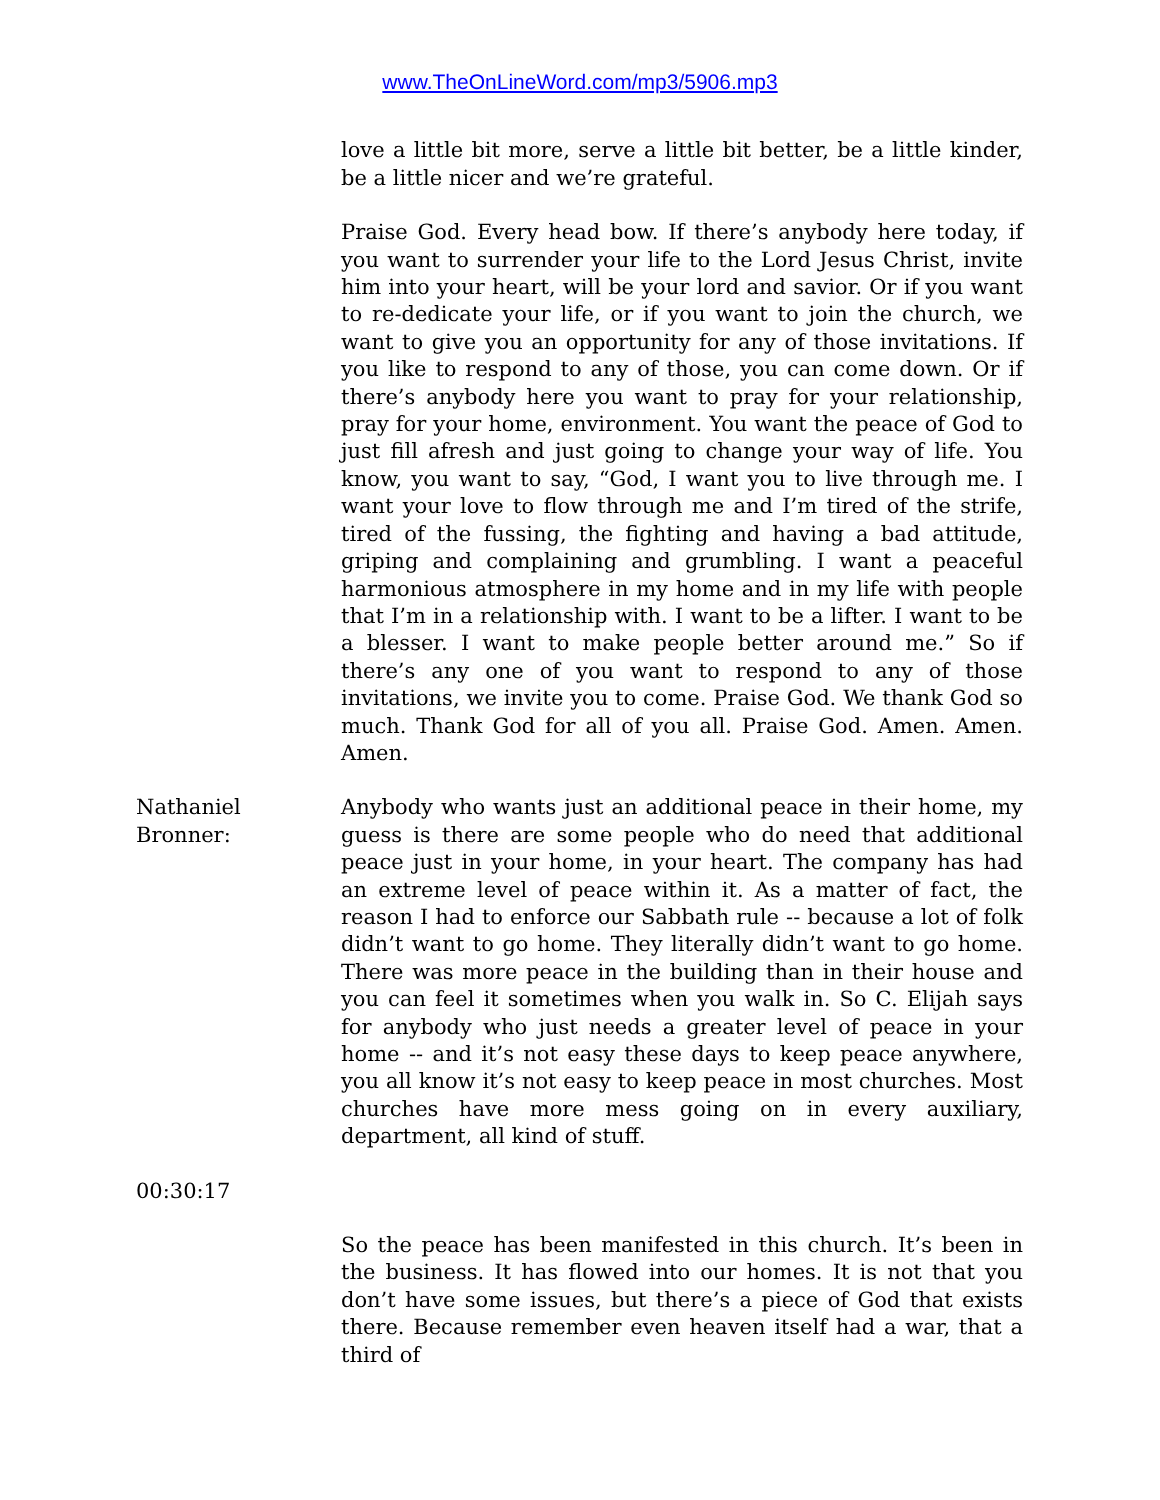www.TheOnLineWord.com/mp3/5906.mp3
love a little bit more, serve a little bit better, be a little kinder, be a little nicer and we’re grateful.
Praise God. Every head bow. If there’s anybody here today, if you want to surrender your life to the Lord Jesus Christ, invite him into your heart, will be your lord and savior. Or if you want to re-dedicate your life, or if you want to join the church, we want to give you an opportunity for any of those invitations. If you like to respond to any of those, you can come down. Or if there’s anybody here you want to pray for your relationship, pray for your home, environment. You want the peace of God to just fill afresh and just going to change your way of life. You know, you want to say, “God, I want you to live through me. I want your love to flow through me and I’m tired of the strife, tired of the fussing, the fighting and having a bad attitude, griping and complaining and grumbling. I want a peaceful harmonious atmosphere in my home and in my life with people that I’m in a relationship with. I want to be a lifter. I want to be a blesser. I want to make people better around me.” So if there’s any one of you want to respond to any of those invitations, we invite you to come. Praise God. We thank God so much. Thank God for all of you all. Praise God. Amen. Amen. Amen.
Nathaniel Bronner:
Anybody who wants just an additional peace in their home, my guess is there are some people who do need that additional peace just in your home, in your heart. The company has had an extreme level of peace within it. As a matter of fact, the reason I had to enforce our Sabbath rule -- because a lot of folk didn’t want to go home. They literally didn’t want to go home. There was more peace in the building than in their house and you can feel it sometimes when you walk in. So C. Elijah says for anybody who just needs a greater level of peace in your home -- and it’s not easy these days to keep peace anywhere, you all know it’s not easy to keep peace in most churches. Most churches have more mess going on in every auxiliary, department, all kind of stuff.
00:30:17
So the peace has been manifested in this church. It’s been in the business. It has flowed into our homes. It is not that you don’t have some issues, but there’s a piece of God that exists there. Because remember even heaven itself had a war, that a third of